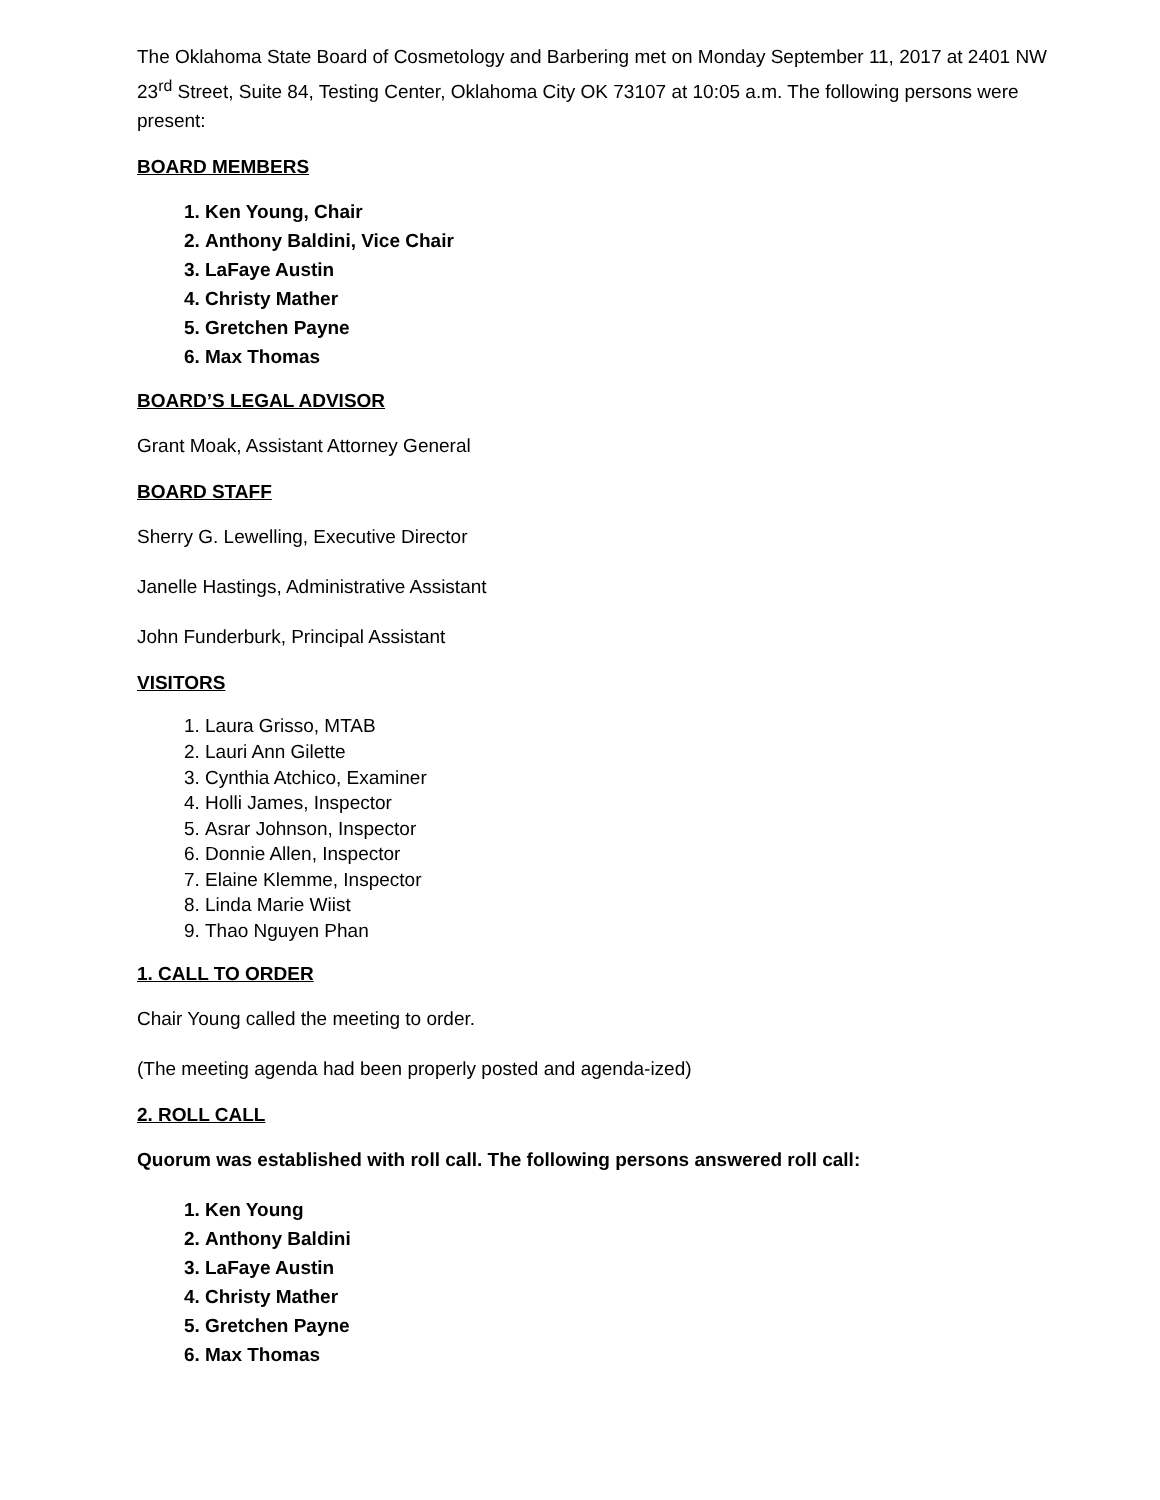The Oklahoma State Board of Cosmetology and Barbering met on Monday September 11, 2017 at 2401 NW 23<sup>rd</sup> Street, Suite 84, Testing Center, Oklahoma City OK 73107 at 10:05 a.m. The following persons were present:
BOARD MEMBERS
1. Ken Young, Chair
2. Anthony Baldini, Vice Chair
3. LaFaye Austin
4. Christy Mather
5. Gretchen Payne
6. Max Thomas
BOARD’S LEGAL ADVISOR
Grant Moak, Assistant Attorney General
BOARD STAFF
Sherry G. Lewelling, Executive Director
Janelle Hastings, Administrative Assistant
John Funderburk, Principal Assistant
VISITORS
1. Laura Grisso, MTAB
2. Lauri Ann Gilette
3. Cynthia Atchico, Examiner
4. Holli James, Inspector
5. Asrar Johnson, Inspector
6. Donnie Allen, Inspector
7. Elaine Klemme, Inspector
8. Linda Marie Wiist
9. Thao Nguyen Phan
1. CALL TO ORDER
Chair Young called the meeting to order.
(The meeting agenda had been properly posted and agenda-ized)
2. ROLL CALL
Quorum was established with roll call. The following persons answered roll call:
1. Ken Young
2. Anthony Baldini
3. LaFaye Austin
4. Christy Mather
5. Gretchen Payne
6. Max Thomas